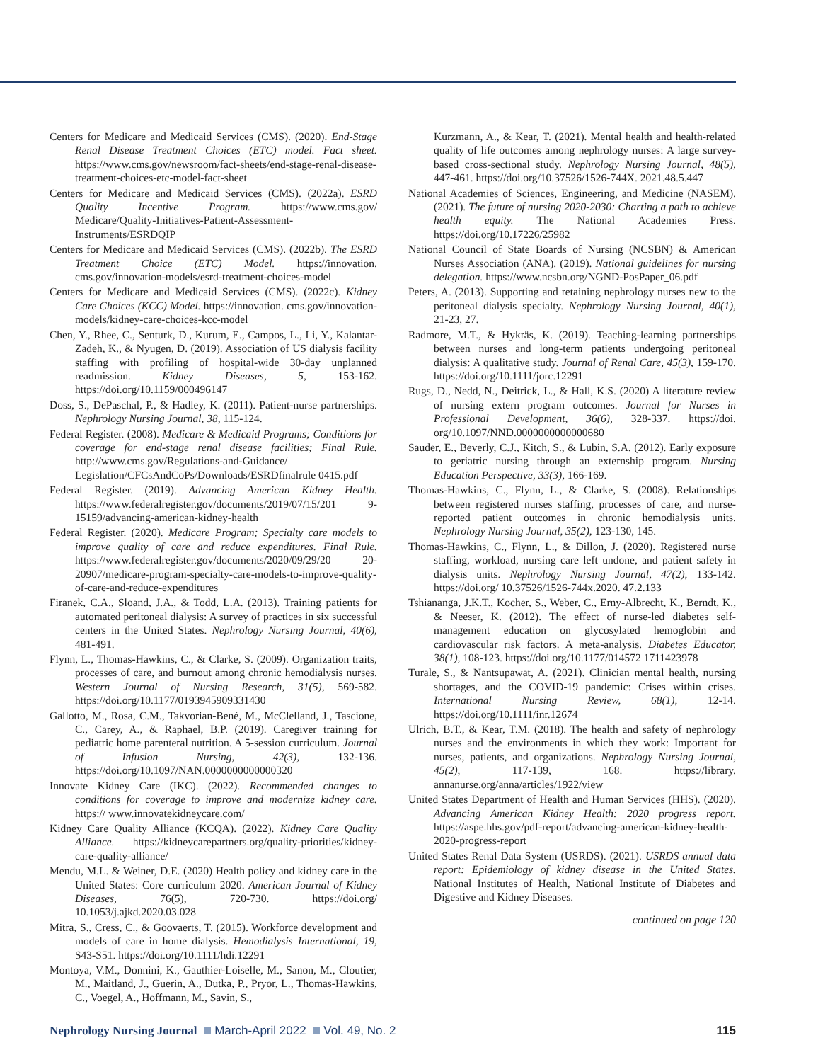Centers for Medicare and Medicaid Services (CMS). (2020). End-Stage Renal Disease Treatment Choices (ETC) model. Fact sheet. https://www.cms.gov/newsroom/fact-sheets/end-stage-renal-disease-treatment-choices-etc-model-fact-sheet
Centers for Medicare and Medicaid Services (CMS). (2022a). ESRD Quality Incentive Program. https://www.cms.gov/ Medicare/Quality-Initiatives-Patient-Assessment-Instruments/ESRDQIP
Centers for Medicare and Medicaid Services (CMS). (2022b). The ESRD Treatment Choice (ETC) Model. https://innovation. cms.gov/innovation-models/esrd-treatment-choices-model
Centers for Medicare and Medicaid Services (CMS). (2022c). Kidney Care Choices (KCC) Model. https://innovation. cms.gov/innovation-models/kidney-care-choices-kcc-model
Chen, Y., Rhee, C., Senturk, D., Kurum, E., Campos, L., Li, Y., Kalantar-Zadeh, K., & Nyugen, D. (2019). Association of US dialysis facility staffing with profiling of hospital-wide 30-day unplanned readmission. Kidney Diseases, 5, 153-162. https://doi.org/10.1159/000496147
Doss, S., DePaschal, P., & Hadley, K. (2011). Patient-nurse partnerships. Nephrology Nursing Journal, 38, 115-124.
Federal Register. (2008). Medicare & Medicaid Programs; Conditions for coverage for end-stage renal disease facilities; Final Rule. http://www.cms.gov/Regulations-and-Guidance/ Legislation/CFCsAndCoPs/Downloads/ESRDfinalrule 0415.pdf
Federal Register. (2019). Advancing American Kidney Health. https://www.federalregister.gov/documents/2019/07/15/201 9-15159/advancing-american-kidney-health
Federal Register. (2020). Medicare Program; Specialty care models to improve quality of care and reduce expenditures. Final Rule. https://www.federalregister.gov/documents/2020/09/29/20 20-20907/medicare-program-specialty-care-models-to-improve-quality-of-care-and-reduce-expenditures
Firanek, C.A., Sloand, J.A., & Todd, L.A. (2013). Training patients for automated peritoneal dialysis: A survey of practices in six successful centers in the United States. Nephrology Nursing Journal, 40(6), 481-491.
Flynn, L., Thomas-Hawkins, C., & Clarke, S. (2009). Organization traits, processes of care, and burnout among chronic hemodialysis nurses. Western Journal of Nursing Research, 31(5), 569-582. https://doi.org/10.1177/0193945909331430
Gallotto, M., Rosa, C.M., Takvorian-Bené, M., McClelland, J., Tascione, C., Carey, A., & Raphael, B.P. (2019). Caregiver training for pediatric home parenteral nutrition. A 5-session curriculum. Journal of Infusion Nursing, 42(3), 132-136. https://doi.org/10.1097/NAN.0000000000000320
Innovate Kidney Care (IKC). (2022). Recommended changes to conditions for coverage to improve and modernize kidney care. https:// www.innovatekidneycare.com/
Kidney Care Quality Alliance (KCQA). (2022). Kidney Care Quality Alliance. https://kidneycarepartners.org/quality-priorities/kidney-care-quality-alliance/
Mendu, M.L. & Weiner, D.E. (2020) Health policy and kidney care in the United States: Core curriculum 2020. American Journal of Kidney Diseases, 76(5), 720-730. https://doi.org/ 10.1053/j.ajkd.2020.03.028
Mitra, S., Cress, C., & Goovaerts, T. (2015). Workforce development and models of care in home dialysis. Hemodialysis International, 19, S43-S51. https://doi.org/10.1111/hdi.12291
Montoya, V.M., Donnini, K., Gauthier-Loiselle, M., Sanon, M., Cloutier, M., Maitland, J., Guerin, A., Dutka, P., Pryor, L., Thomas-Hawkins, C., Voegel, A., Hoffmann, M., Savin, S.,
Kurzmann, A., & Kear, T. (2021). Mental health and health-related quality of life outcomes among nephrology nurses: A large survey-based cross-sectional study. Nephrology Nursing Journal, 48(5), 447-461. https://doi.org/10.37526/1526-744X. 2021.48.5.447
National Academies of Sciences, Engineering, and Medicine (NASEM). (2021). The future of nursing 2020-2030: Charting a path to achieve health equity. The National Academies Press. https://doi.org/10.17226/25982
National Council of State Boards of Nursing (NCSBN) & American Nurses Association (ANA). (2019). National guidelines for nursing delegation. https://www.ncsbn.org/NGND-PosPaper_06.pdf
Peters, A. (2013). Supporting and retaining nephrology nurses new to the peritoneal dialysis specialty. Nephrology Nursing Journal, 40(1), 21-23, 27.
Radmore, M.T., & Hykräs, K. (2019). Teaching-learning partnerships between nurses and long-term patients undergoing peritoneal dialysis: A qualitative study. Journal of Renal Care, 45(3), 159-170. https://doi.org/10.1111/jorc.12291
Rugs, D., Nedd, N., Deitrick, L., & Hall, K.S. (2020) A literature review of nursing extern program outcomes. Journal for Nurses in Professional Development, 36(6), 328-337. https://doi. org/10.1097/NND.0000000000000680
Sauder, E., Beverly, C.J., Kitch, S., & Lubin, S.A. (2012). Early exposure to geriatric nursing through an externship program. Nursing Education Perspective, 33(3), 166-169.
Thomas-Hawkins, C., Flynn, L., & Clarke, S. (2008). Relationships between registered nurses staffing, processes of care, and nurse-reported patient outcomes in chronic hemodialysis units. Nephrology Nursing Journal, 35(2), 123-130, 145.
Thomas-Hawkins, C., Flynn, L., & Dillon, J. (2020). Registered nurse staffing, workload, nursing care left undone, and patient safety in dialysis units. Nephrology Nursing Journal, 47(2), 133-142. https://doi.org/ 10.37526/1526-744x.2020. 47.2.133
Tshiananga, J.K.T., Kocher, S., Weber, C., Erny-Albrecht, K., Berndt, K., & Neeser, K. (2012). The effect of nurse-led diabetes self-management education on glycosylated hemoglobin and cardiovascular risk factors. A meta-analysis. Diabetes Educator, 38(1), 108-123. https://doi.org/10.1177/014572 1711423978
Turale, S., & Nantsupawat, A. (2021). Clinician mental health, nursing shortages, and the COVID-19 pandemic: Crises within crises. International Nursing Review, 68(1), 12-14. https://doi.org/10.1111/inr.12674
Ulrich, B.T., & Kear, T.M. (2018). The health and safety of nephrology nurses and the environments in which they work: Important for nurses, patients, and organizations. Nephrology Nursing Journal, 45(2), 117-139, 168. https://library. annanurse.org/anna/articles/1922/view
United States Department of Health and Human Services (HHS). (2020). Advancing American Kidney Health: 2020 progress report. https://aspe.hhs.gov/pdf-report/advancing-american-kidney-health-2020-progress-report
United States Renal Data System (USRDS). (2021). USRDS annual data report: Epidemiology of kidney disease in the United States. National Institutes of Health, National Institute of Diabetes and Digestive and Kidney Diseases.
continued on page 120
Nephrology Nursing Journal March-April 2022 Vol. 49, No. 2 115